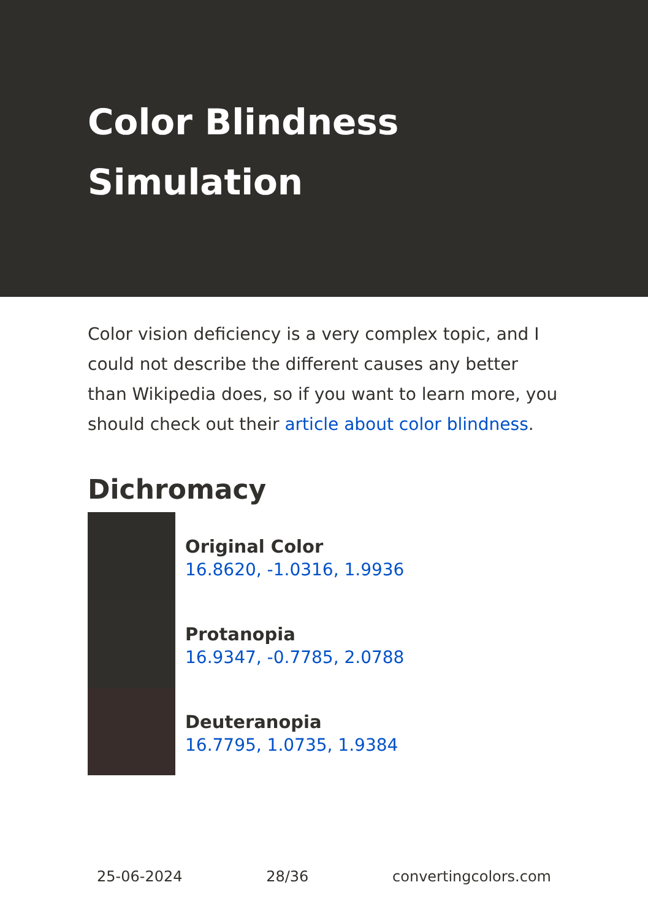Color Blindness Simulation
Color vision deficiency is a very complex topic, and I could not describe the different causes any better than Wikipedia does, so if you want to learn more, you should check out their article about color blindness.
Dichromacy
Original Color
16.8620, -1.0316, 1.9936
Protanopia
16.9347, -0.7785, 2.0788
Deuteranopia
16.7795, 1.0735, 1.9384
25-06-2024 28/36 convertingcolors.com